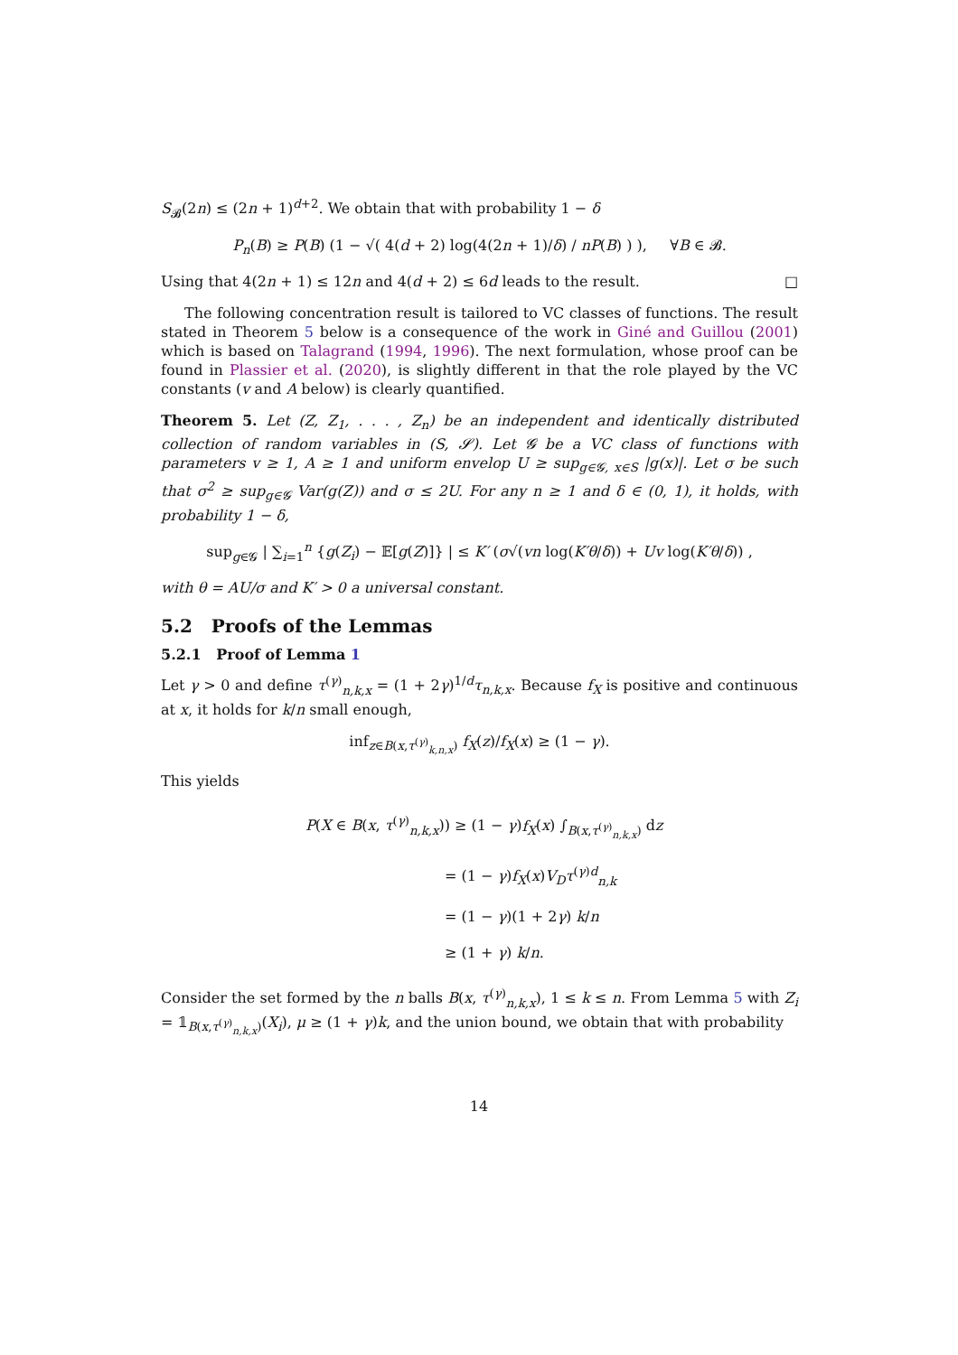S<sub>𝓑</sub>(2n) ≤ (2n + 1)<sup>d+2</sup>. We obtain that with probability 1 − δ
P<sub>n</sub>(B) ≥ P(B) (1 − √( 4(d + 2) log(4(2n + 1)/δ) / nP(B) ) ), ∀B ∈ 𝓑.
Using that 4(2n + 1) ≤ 12n and 4(d + 2) ≤ 6d leads to the result. □
The following concentration result is tailored to VC classes of functions. The result stated in Theorem 5 below is a consequence of the work in Giné and Guillou (2001) which is based on Talagrand (1994, 1996). The next formulation, whose proof can be found in Plassier et al. (2020), is slightly different in that the role played by the VC constants (v and A below) is clearly quantified.
Theorem 5. Let (Z, Z<sub>1</sub>, . . . , Z<sub>n</sub>) be an independent and identically distributed collection of random variables in (S, 𝓢). Let 𝓖 be a VC class of functions with parameters v ≥ 1, A ≥ 1 and uniform envelop U ≥ sup<sub>g∈𝓖, x∈S</sub> |g(x)|. Let σ be such that σ<sup>2</sup> ≥ sup<sub>g∈𝓖</sub> Var(g(Z)) and σ ≤ 2U. For any n ≥ 1 and δ ∈ (0, 1), it holds, with probability 1 − δ,
sup<sub>g∈𝓖</sub> | ∑<sub>i=1</sub><sup>n</sup> {g(Z<sub>i</sub>) − 𝔼[g(Z)]} | ≤ K′ (σ√(vn log(K′θ/δ)) + Uv log(K′θ/δ)) ,
with θ = AU/σ and K′ > 0 a universal constant.
5.2 Proofs of the Lemmas
5.2.1 Proof of Lemma 1
Let γ > 0 and define τ<sup>(γ)</sup><sub>n,k,x</sub> = (1 + 2γ)<sup>1/d</sup>τ<sub>n,k,x</sub>. Because f<sub>X</sub> is positive and continuous at x, it holds for k/n small enough,
inf<sub>z∈B(x,τ<sup>(γ)</sup><sub>k,n,x</sub>)</sub> f<sub>X</sub>(z)/f<sub>X</sub>(x) ≥ (1 − γ).
This yields
P(X ∈ B(x, τ<sup>(γ)</sup><sub>n,k,x</sub>)) ≥ (1 − γ)f<sub>X</sub>(x) ∫<sub>B(x,τ<sup>(γ)</sup><sub>n,k,x</sub>)</sub> dz
= (1 − γ)f<sub>X</sub>(x)V<sub>D</sub>τ<sup>(γ)d</sup><sub>n,k</sub>
= (1 − γ)(1 + 2γ) k/n
≥ (1 + γ) k/n.
Consider the set formed by the n balls B(x, τ<sup>(γ)</sup><sub>n,k,x</sub>), 1 ≤ k ≤ n. From Lemma 5 with Z<sub>i</sub> = 𝟙<sub>B(x,τ<sup>(γ)</sup><sub>n,k,x</sub>)</sub>(X<sub>i</sub>), μ ≥ (1 + γ)k, and the union bound, we obtain that with probability
14